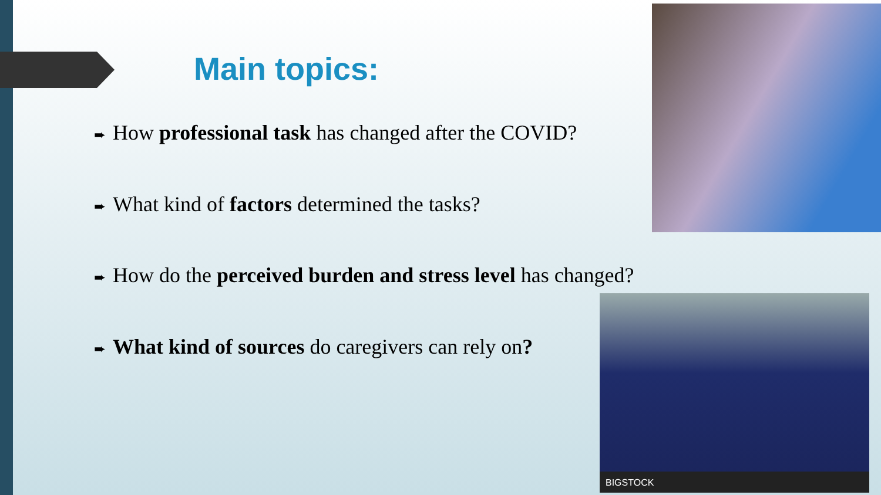Main topics:
➨ How professional task has changed after the COVID?
➨ What kind of factors determined the tasks?
➨ How do the perceived burden and stress level has changed?
➨ What kind of sources do caregivers can rely on?
BIGSTOCK